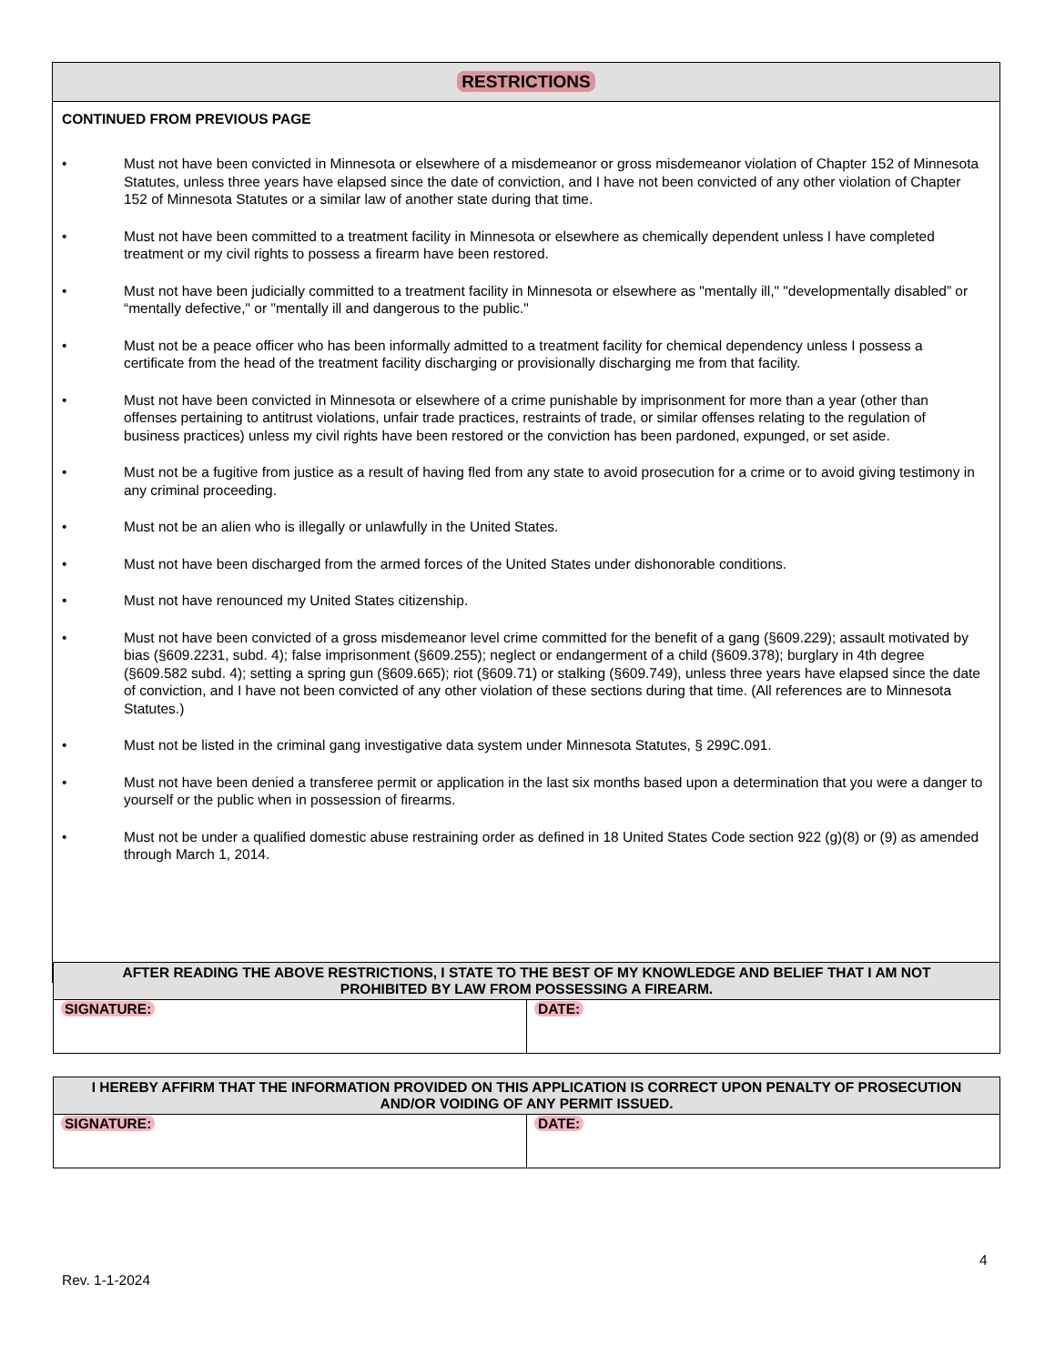RESTRICTIONS
CONTINUED FROM PREVIOUS PAGE
• Must not have been convicted in Minnesota or elsewhere of a misdemeanor or gross misdemeanor violation of Chapter 152 of Minnesota Statutes, unless three years have elapsed since the date of conviction, and I have not been convicted of any other violation of Chapter 152 of Minnesota Statutes or a similar law of another state during that time.
• Must not have been committed to a treatment facility in Minnesota or elsewhere as chemically dependent unless I have completed treatment or my civil rights to possess a firearm have been restored.
• Must not have been judicially committed to a treatment facility in Minnesota or elsewhere as "mentally ill," "developmentally disabled” or “mentally defective," or "mentally ill and dangerous to the public."
• Must not be a peace officer who has been informally admitted to a treatment facility for chemical dependency unless I possess a certificate from the head of the treatment facility discharging or provisionally discharging me from that facility.
• Must not have been convicted in Minnesota or elsewhere of a crime punishable by imprisonment for more than a year (other than offenses pertaining to antitrust violations, unfair trade practices, restraints of trade, or similar offenses relating to the regulation of business practices) unless my civil rights have been restored or the conviction has been pardoned, expunged, or set aside.
• Must not be a fugitive from justice as a result of having fled from any state to avoid prosecution for a crime or to avoid giving testimony in any criminal proceeding.
• Must not be an alien who is illegally or unlawfully in the United States.
• Must not have been discharged from the armed forces of the United States under dishonorable conditions.
• Must not have renounced my United States citizenship.
• Must not have been convicted of a gross misdemeanor level crime committed for the benefit of a gang (§609.229); assault motivated by bias (§609.2231, subd. 4); false imprisonment (§609.255); neglect or endangerment of a child (§609.378); burglary in 4th degree (§609.582 subd. 4); setting a spring gun (§609.665); riot (§609.71) or stalking (§609.749), unless three years have elapsed since the date of conviction, and I have not been convicted of any other violation of these sections during that time. (All references are to Minnesota Statutes.)
• Must not be listed in the criminal gang investigative data system under Minnesota Statutes, § 299C.091.
• Must not have been denied a transferee permit or application in the last six months based upon a determination that you were a danger to yourself or the public when in possession of firearms.
• Must not be under a qualified domestic abuse restraining order as defined in 18 United States Code section 922 (g)(8) or (9) as amended through March 1, 2014.
| AFTER READING THE ABOVE RESTRICTIONS, I STATE TO THE BEST OF MY KNOWLEDGE AND BELIEF THAT I AM NOT PROHIBITED BY LAW FROM POSSESSING A FIREARM. | |
| --- | --- |
| SIGNATURE: | DATE: |
| I HEREBY AFFIRM THAT THE INFORMATION PROVIDED ON THIS APPLICATION IS CORRECT UPON PENALTY OF PROSECUTION AND/OR VOIDING OF ANY PERMIT ISSUED. | |
| --- | --- |
| SIGNATURE: | DATE: |
4
Rev. 1-1-2024